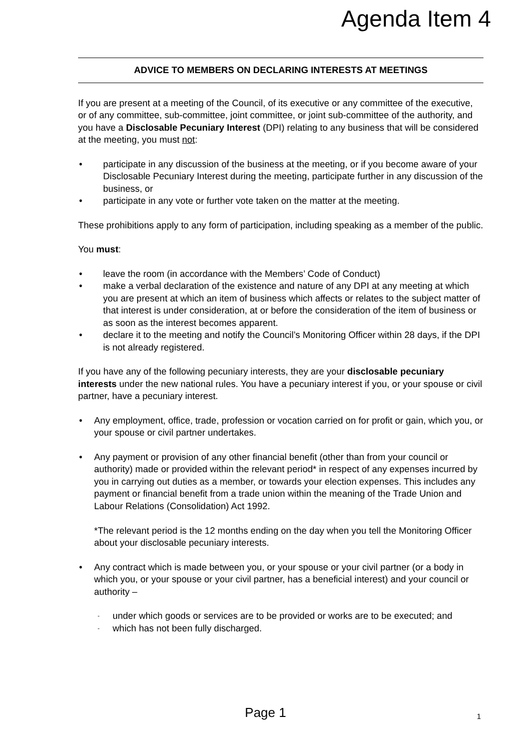Agenda Item 4
ADVICE TO MEMBERS ON DECLARING INTERESTS AT MEETINGS
If you are present at a meeting of the Council, of its executive or any committee of the executive, or of any committee, sub-committee, joint committee, or joint sub-committee of the authority, and you have a Disclosable Pecuniary Interest (DPI) relating to any business that will be considered at the meeting, you must not:
participate in any discussion of the business at the meeting, or if you become aware of your Disclosable Pecuniary Interest during the meeting, participate further in any discussion of the business, or
participate in any vote or further vote taken on the matter at the meeting.
These prohibitions apply to any form of participation, including speaking as a member of the public.
You must:
leave the room (in accordance with the Members’ Code of Conduct)
make a verbal declaration of the existence and nature of any DPI at any meeting at which you are present at which an item of business which affects or relates to the subject matter of that interest is under consideration, at or before the consideration of the item of business or as soon as the interest becomes apparent.
declare it to the meeting and notify the Council’s Monitoring Officer within 28 days, if the DPI is not already registered.
If you have any of the following pecuniary interests, they are your disclosable pecuniary interests under the new national rules. You have a pecuniary interest if you, or your spouse or civil partner, have a pecuniary interest.
Any employment, office, trade, profession or vocation carried on for profit or gain, which you, or your spouse or civil partner undertakes.
Any payment or provision of any other financial benefit (other than from your council or authority) made or provided within the relevant period* in respect of any expenses incurred by you in carrying out duties as a member, or towards your election expenses. This includes any payment or financial benefit from a trade union within the meaning of the Trade Union and Labour Relations (Consolidation) Act 1992.
*The relevant period is the 12 months ending on the day when you tell the Monitoring Officer about your disclosable pecuniary interests.
Any contract which is made between you, or your spouse or your civil partner (or a body in which you, or your spouse or your civil partner, has a beneficial interest) and your council or authority –
under which goods or services are to be provided or works are to be executed; and
which has not been fully discharged.
Page 1 1